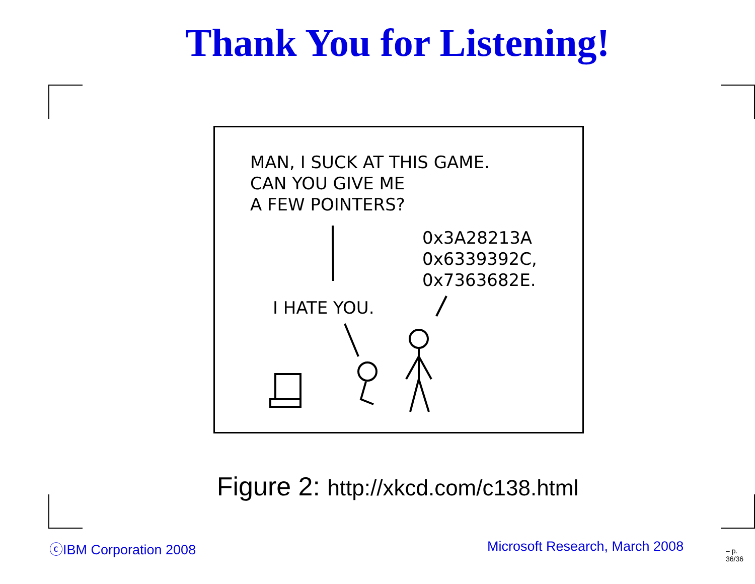Thank You for Listening!
MAN, I SUCK AT THIS GAME.
CAN YOU GIVE ME
A FEW POINTERS?
0x3A28213A
0x6339392C,
0x7363682E.
I HATE YOU.
Figure 2: http://xkcd.com/c138.html
ⓒIBM Corporation 2008 Microsoft Research, March 2008 – p. 36/36